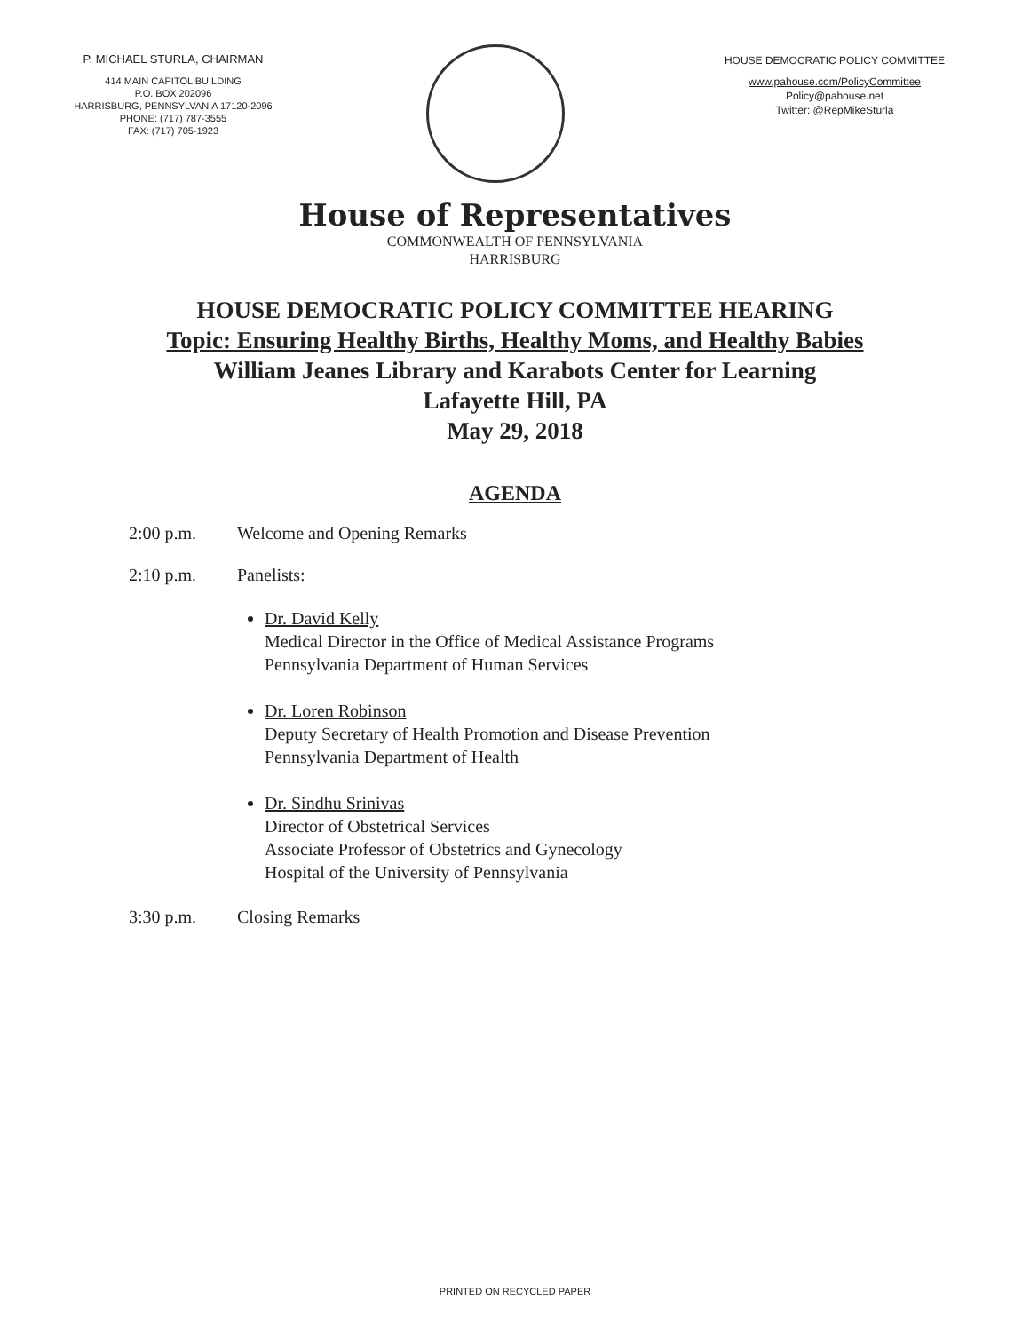P. MICHAEL STURLA, CHAIRMAN
414 MAIN CAPITOL BUILDING
P.O. BOX 202096
HARRISBURG, PENNSYLVANIA 17120-2096
PHONE: (717) 787-3555
FAX: (717) 705-1923
HOUSE DEMOCRATIC POLICY COMMITTEE
www.pahouse.com/PolicyCommittee
Policy@pahouse.net
Twitter: @RepMikeSturla
House of Representatives
COMMONWEALTH OF PENNSYLVANIA
HARRISBURG
HOUSE DEMOCRATIC POLICY COMMITTEE HEARING
Topic: Ensuring Healthy Births, Healthy Moms, and Healthy Babies
William Jeanes Library and Karabots Center for Learning
Lafayette Hill, PA
May 29, 2018
AGENDA
2:00 p.m. Welcome and Opening Remarks
2:10 p.m. Panelists:
Dr. David Kelly
Medical Director in the Office of Medical Assistance Programs
Pennsylvania Department of Human Services
Dr. Loren Robinson
Deputy Secretary of Health Promotion and Disease Prevention
Pennsylvania Department of Health
Dr. Sindhu Srinivas
Director of Obstetrical Services
Associate Professor of Obstetrics and Gynecology
Hospital of the University of Pennsylvania
3:30 p.m. Closing Remarks
PRINTED ON RECYCLED PAPER